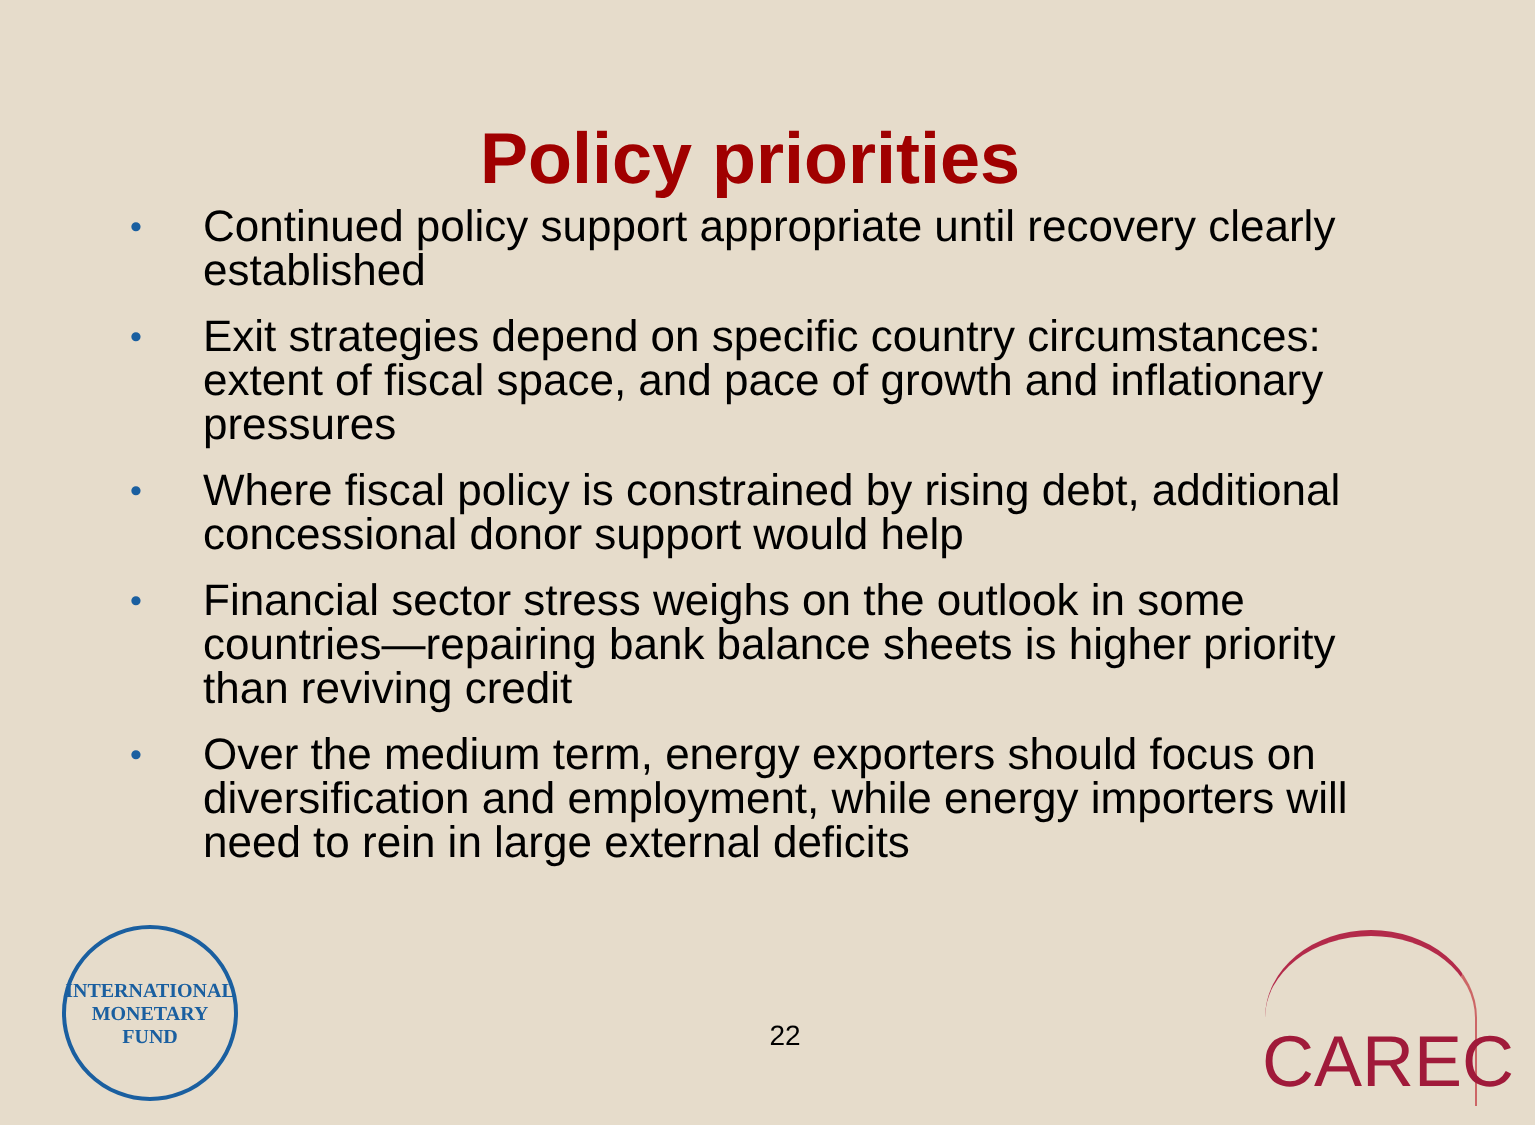Policy priorities
• Continued policy support appropriate until recovery clearly established
• Exit strategies depend on specific country circumstances: extent of fiscal space, and pace of growth and inflationary pressures
• Where fiscal policy is constrained by rising debt, additional concessional donor support would help
• Financial sector stress weighs on the outlook in some countries—repairing bank balance sheets is higher priority than reviving credit
• Over the medium term, energy exporters should focus on diversification and employment, while energy importers will need to rein in large external deficits
INTERNATIONAL
MONETARY FUND
22 CAREC